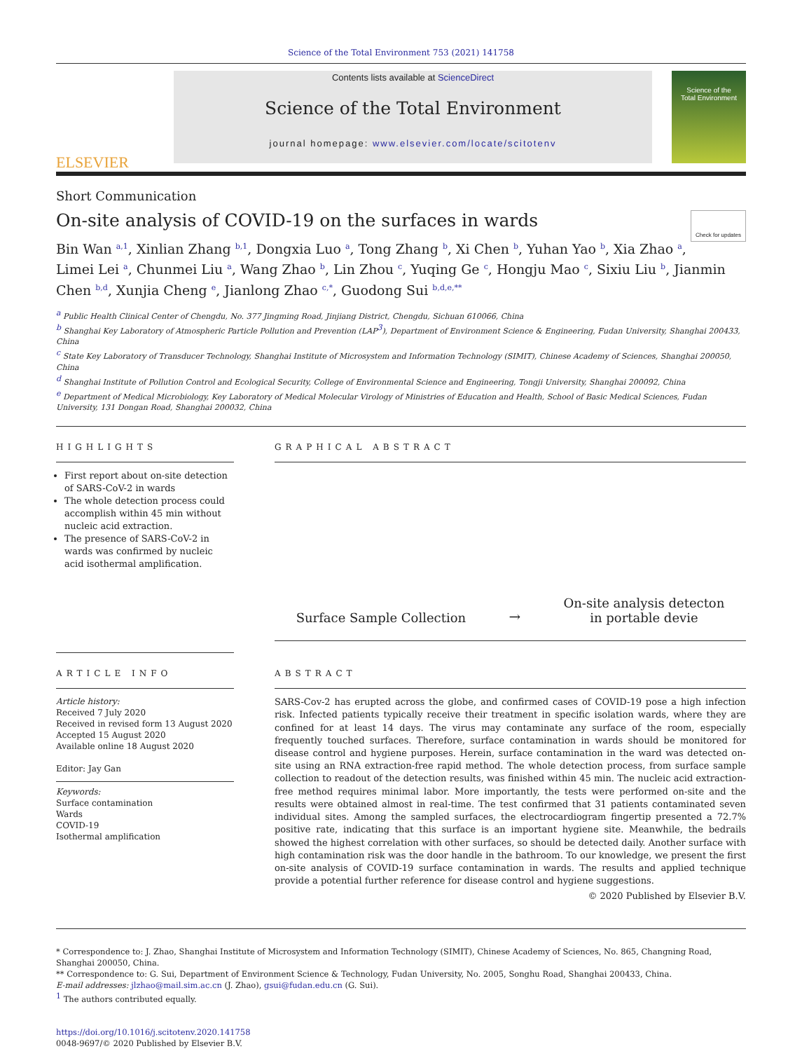Science of the Total Environment 753 (2021) 141758
ELSEVIER
Contents lists available at ScienceDirect
Science of the Total Environment
journal homepage: www.elsevier.com/locate/scitotenv
Science of the
Total Environment
Short Communication
On-site analysis of COVID-19 on the surfaces in wards Check for updates
Bin Wan <sup>a,1</sup>, Xinlian Zhang <sup>b,1</sup>, Dongxia Luo <sup>a</sup>, Tong Zhang <sup>b</sup>, Xi Chen <sup>b</sup>, Yuhan Yao <sup>b</sup>, Xia Zhao <sup>a</sup>, Limei Lei <sup>a</sup>, Chunmei Liu <sup>a</sup>, Wang Zhao <sup>b</sup>, Lin Zhou <sup>c</sup>, Yuqing Ge <sup>c</sup>, Hongju Mao <sup>c</sup>, Sixiu Liu <sup>b</sup>, Jianmin Chen <sup>b,d</sup>, Xunjia Cheng <sup>e</sup>, Jianlong Zhao <sup>c,*</sup>, Guodong Sui <sup>b,d,e,**</sup>
<sup>a</sup> Public Health Clinical Center of Chengdu, No. 377 Jingming Road, Jinjiang District, Chengdu, Sichuan 610066, China
<sup>b</sup> Shanghai Key Laboratory of Atmospheric Particle Pollution and Prevention (LAP<sup>3</sup>), Department of Environment Science & Engineering, Fudan University, Shanghai 200433, China
<sup>c</sup> State Key Laboratory of Transducer Technology, Shanghai Institute of Microsystem and Information Technology (SIMIT), Chinese Academy of Sciences, Shanghai 200050, China
<sup>d</sup> Shanghai Institute of Pollution Control and Ecological Security, College of Environmental Science and Engineering, Tongji University, Shanghai 200092, China
<sup>e</sup> Department of Medical Microbiology, Key Laboratory of Medical Molecular Virology of Ministries of Education and Health, School of Basic Medical Sciences, Fudan University, 131 Dongan Road, Shanghai 200032, China
HIGHLIGHTS
First report about on-site detection of SARS-CoV-2 in wards
The whole detection process could accomplish within 45 min without nucleic acid extraction.
The presence of SARS-CoV-2 in wards was confirmed by nucleic acid isothermal amplification.
GRAPHICAL ABSTRACT
Surface Sample Collection
→
On-site analysis detecton
in portable devie
ARTICLE INFO
Article history:
Received 7 July 2020
Received in revised form 13 August 2020
Accepted 15 August 2020
Available online 18 August 2020
Editor: Jay Gan
Keywords:
Surface contamination
Wards
COVID-19
Isothermal amplification
ABSTRACT
SARS-Cov-2 has erupted across the globe, and confirmed cases of COVID-19 pose a high infection risk. Infected patients typically receive their treatment in specific isolation wards, where they are confined for at least 14 days. The virus may contaminate any surface of the room, especially frequently touched surfaces. Therefore, surface contamination in wards should be monitored for disease control and hygiene purposes. Herein, surface contamination in the ward was detected on-site using an RNA extraction-free rapid method. The whole detection process, from surface sample collection to readout of the detection results, was finished within 45 min. The nucleic acid extraction-free method requires minimal labor. More importantly, the tests were performed on-site and the results were obtained almost in real-time. The test confirmed that 31 patients contaminated seven individual sites. Among the sampled surfaces, the electrocardiogram fingertip presented a 72.7% positive rate, indicating that this surface is an important hygiene site. Meanwhile, the bedrails showed the highest correlation with other surfaces, so should be detected daily. Another surface with high contamination risk was the door handle in the bathroom. To our knowledge, we present the first on-site analysis of COVID-19 surface contamination in wards. The results and applied technique provide a potential further reference for disease control and hygiene suggestions.
© 2020 Published by Elsevier B.V.
* Correspondence to: J. Zhao, Shanghai Institute of Microsystem and Information Technology (SIMIT), Chinese Academy of Sciences, No. 865, Changning Road, Shanghai 200050, China.
** Correspondence to: G. Sui, Department of Environment Science & Technology, Fudan University, No. 2005, Songhu Road, Shanghai 200433, China.
E-mail addresses: jlzhao@mail.sim.ac.cn (J. Zhao), gsui@fudan.edu.cn (G. Sui).
<sup>1</sup> The authors contributed equally.
https://doi.org/10.1016/j.scitotenv.2020.141758
0048-9697/© 2020 Published by Elsevier B.V.